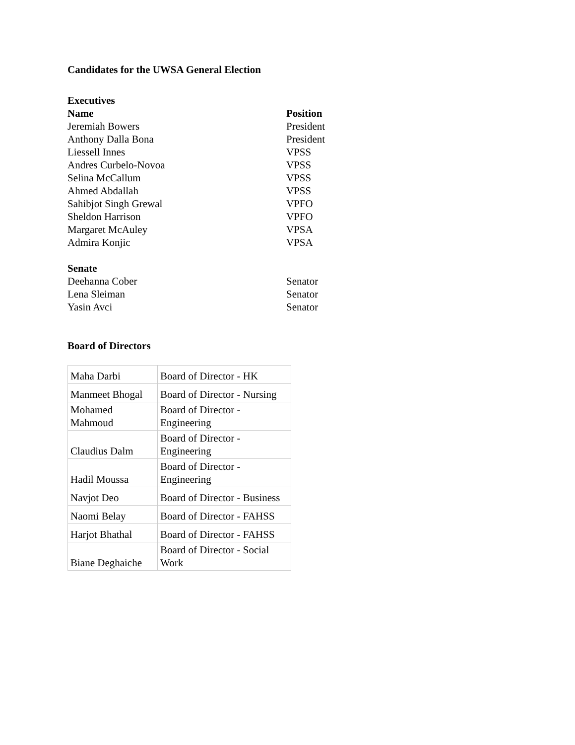Candidates for the UWSA General Election
Executives
Name Position
Jeremiah Bowers President
Anthony Dalla Bona President
Liessell Innes VPSS
Andres Curbelo-Novoa VPSS
Selina McCallum VPSS
Ahmed Abdallah VPSS
Sahibjot Singh Grewal VPFO
Sheldon Harrison VPFO
Margaret McAuley VPSA
Admira Konjic VPSA
Senate
Deehanna Cober Senator
Lena Sleiman Senator
Yasin Avci Senator
Board of Directors
| Maha Darbi | Board of Director - HK |
| Manmeet Bhogal | Board of Director - Nursing |
| Mohamed Mahmoud | Board of Director - Engineering |
| Claudius Dalm | Board of Director - Engineering |
| Hadil Moussa | Board of Director - Engineering |
| Navjot Deo | Board of Director - Business |
| Naomi Belay | Board of Director - FAHSS |
| Harjot Bhathal | Board of Director - FAHSS |
| Biane Deghaiche | Board of Director - Social Work |